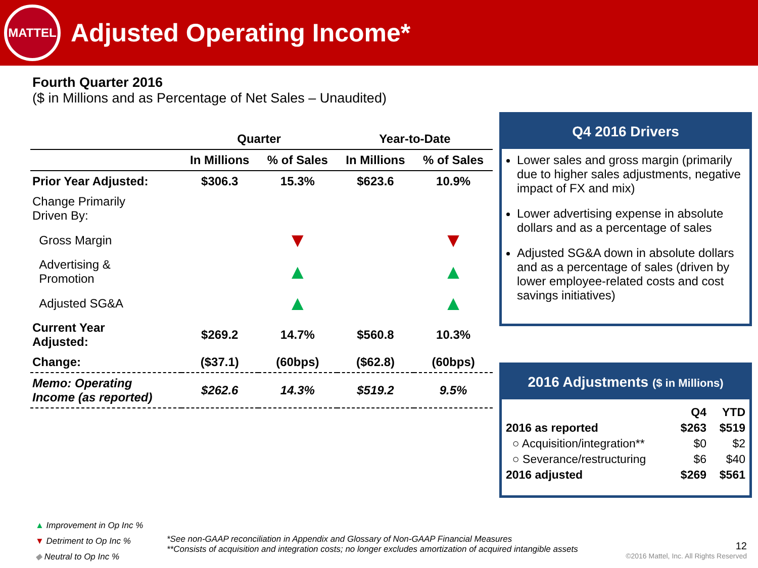MATTEL
Adjusted Operating Income*
Fourth Quarter 2016
($ in Millions and as Percentage of Net Sales – Unaudited)
| | Quarter | | Year-to-Date | |
| --- | --- | --- | --- | --- |
| | In Millions | % of Sales | In Millions | % of Sales |
| Prior Year Adjusted: | $306.3 | 15.3% | $623.6 | 10.9% |
| Change Primarily Driven By: | | | | |
| Gross Margin | | ▼ | | ▼ |
| Advertising & Promotion | | ▲ | | ▲ |
| Adjusted SG&A | | ▲ | | ▲ |
| Current Year Adjusted: | $269.2 | 14.7% | $560.8 | 10.3% |
| Change: | ($37.1) | (60bps) | ($62.8) | (60bps) |
| Memo: Operating Income (as reported) | $262.6 | 14.3% | $519.2 | 9.5% |
Q4 2016 Drivers
Lower sales and gross margin (primarily due to higher sales adjustments, negative impact of FX and mix)
Lower advertising expense in absolute dollars and as a percentage of sales
Adjusted SG&A down in absolute dollars and as a percentage of sales (driven by lower employee-related costs and cost savings initiatives)
2016 Adjustments ($ in Millions)
| | Q4 | YTD |
| 2016 as reported | $263 | $519 |
| ○ Acquisition/integration** | $0 | $2 |
| ○ Severance/restructuring | $6 | $40 |
| 2016 adjusted | $269 | $561 |
▲ Improvement in Op Inc %
▼ Detriment to Op Inc %
◆ Neutral to Op Inc %
*See non-GAAP reconciliation in Appendix and Glossary of Non-GAAP Financial Measures
**Consists of acquisition and integration costs; no longer excludes amortization of acquired intangible assets
12
©2016 Mattel, Inc. All Rights Reserved